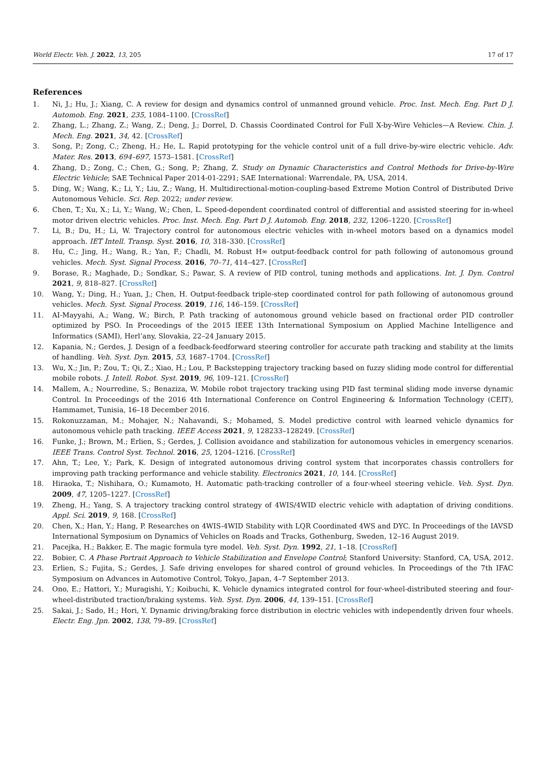World Electr. Veh. J. 2022, 13, 205 17 of 17
References
1. Ni, J.; Hu, J.; Xiang, C. A review for design and dynamics control of unmanned ground vehicle. Proc. Inst. Mech. Eng. Part D J. Automob. Eng. 2021, 235, 1084–1100. [CrossRef]
2. Zhang, L.; Zhang, Z.; Wang, Z.; Deng, J.; Dorrel, D. Chassis Coordinated Control for Full X-by-Wire Vehicles—A Review. Chin. J. Mech. Eng. 2021, 34, 42. [CrossRef]
3. Song, P.; Zong, C.; Zheng, H.; He, L. Rapid prototyping for the vehicle control unit of a full drive-by-wire electric vehicle. Adv. Mater. Res. 2013, 694–697, 1573–1581. [CrossRef]
4. Zhang, D.; Zong, C.; Chen, G.; Song, P.; Zhang, Z. Study on Dynamic Characteristics and Control Methods for Drive-by-Wire Electric Vehicle; SAE Technical Paper 2014-01-2291; SAE International: Warrendale, PA, USA, 2014.
5. Ding, W.; Wang, K.; Li, Y.; Liu, Z.; Wang, H. Multidirectional-motion-coupling-based Extreme Motion Control of Distributed Drive Autonomous Vehicle. Sci. Rep. 2022; under review.
6. Chen, T.; Xu, X.; Li, Y.; Wang, W.; Chen, L. Speed-dependent coordinated control of differential and assisted steering for in-wheel motor driven electric vehicles. Proc. Inst. Mech. Eng. Part D J. Automob. Eng. 2018, 232, 1206–1220. [CrossRef]
7. Li, B.; Du, H.; Li, W. Trajectory control for autonomous electric vehicles with in-wheel motors based on a dynamics model approach. IET Intell. Transp. Syst. 2016, 10, 318–330. [CrossRef]
8. Hu, C.; Jing, H.; Wang, R.; Yan, F.; Chadli, M. Robust H∞ output-feedback control for path following of autonomous ground vehicles. Mech. Syst. Signal Process. 2016, 70–71, 414–427. [CrossRef]
9. Borase, R.; Maghade, D.; Sondkar, S.; Pawar, S. A review of PID control, tuning methods and applications. Int. J. Dyn. Control 2021, 9, 818–827. [CrossRef]
10. Wang, Y.; Ding, H.; Yuan, J.; Chen, H. Output-feedback triple-step coordinated control for path following of autonomous ground vehicles. Mech. Syst. Signal Process. 2019, 116, 146–159. [CrossRef]
11. AI-Mayyahi, A.; Wang, W.; Birch, P. Path tracking of autonomous ground vehicle based on fractional order PID controller optimized by PSO. In Proceedings of the 2015 IEEE 13th International Symposium on Applied Machine Intelligence and Informatics (SAMI), Herl’any, Slovakia, 22–24 January 2015.
12. Kapania, N.; Gerdes, J. Design of a feedback-feedforward steering controller for accurate path tracking and stability at the limits of handling. Veh. Syst. Dyn. 2015, 53, 1687–1704. [CrossRef]
13. Wu, X.; Jin, P.; Zou, T.; Qi, Z.; Xiao, H.; Lou, P. Backstepping trajectory tracking based on fuzzy sliding mode control for differential mobile robots. J. Intell. Robot. Syst. 2019, 96, 109–121. [CrossRef]
14. Mallem, A.; Nourredine, S.; Benaziza, W. Mobile robot trajectory tracking using PID fast terminal sliding mode inverse dynamic Control. In Proceedings of the 2016 4th International Conference on Control Engineering & Information Technology (CEIT), Hammamet, Tunisia, 16–18 December 2016.
15. Rokonuzzaman, M.; Mohajer, N.; Nahavandi, S.; Mohamed, S. Model predictive control with learned vehicle dynamics for autonomous vehicle path tracking. IEEE Access 2021, 9, 128233–128249. [CrossRef]
16. Funke, J.; Brown, M.; Erlien, S.; Gerdes, J. Collision avoidance and stabilization for autonomous vehicles in emergency scenarios. IEEE Trans. Control Syst. Technol. 2016, 25, 1204–1216. [CrossRef]
17. Ahn, T.; Lee, Y.; Park, K. Design of integrated autonomous driving control system that incorporates chassis controllers for improving path tracking performance and vehicle stability. Electronics 2021, 10, 144. [CrossRef]
18. Hiraoka, T.; Nishihara, O.; Kumamoto, H. Automatic path-tracking controller of a four-wheel steering vehicle. Veh. Syst. Dyn. 2009, 47, 1205–1227. [CrossRef]
19. Zheng, H.; Yang, S. A trajectory tracking control strategy of 4WIS/4WID electric vehicle with adaptation of driving conditions. Appl. Sci. 2019, 9, 168. [CrossRef]
20. Chen, X.; Han, Y.; Hang, P. Researches on 4WIS-4WID Stability with LQR Coordinated 4WS and DYC. In Proceedings of the IAVSD International Symposium on Dynamics of Vehicles on Roads and Tracks, Gothenburg, Sweden, 12–16 August 2019.
21. Pacejka, H.; Bakker, E. The magic formula tyre model. Veh. Syst. Dyn. 1992, 21, 1–18. [CrossRef]
22. Bobier, C. A Phase Portrait Approach to Vehicle Stabilization and Envelope Control; Stanford University: Stanford, CA, USA, 2012.
23. Erlien, S.; Fujita, S.; Gerdes, J. Safe driving envelopes for shared control of ground vehicles. In Proceedings of the 7th IFAC Symposium on Advances in Automotive Control, Tokyo, Japan, 4–7 September 2013.
24. Ono, E.; Hattori, Y.; Muragishi, Y.; Koibuchi, K. Vehicle dynamics integrated control for four-wheel-distributed steering and four-wheel-distributed traction/braking systems. Veh. Syst. Dyn. 2006, 44, 139–151. [CrossRef]
25. Sakai, J.; Sado, H.; Hori, Y. Dynamic driving/braking force distribution in electric vehicles with independently driven four wheels. Electr. Eng. Jpn. 2002, 138, 79–89. [CrossRef]